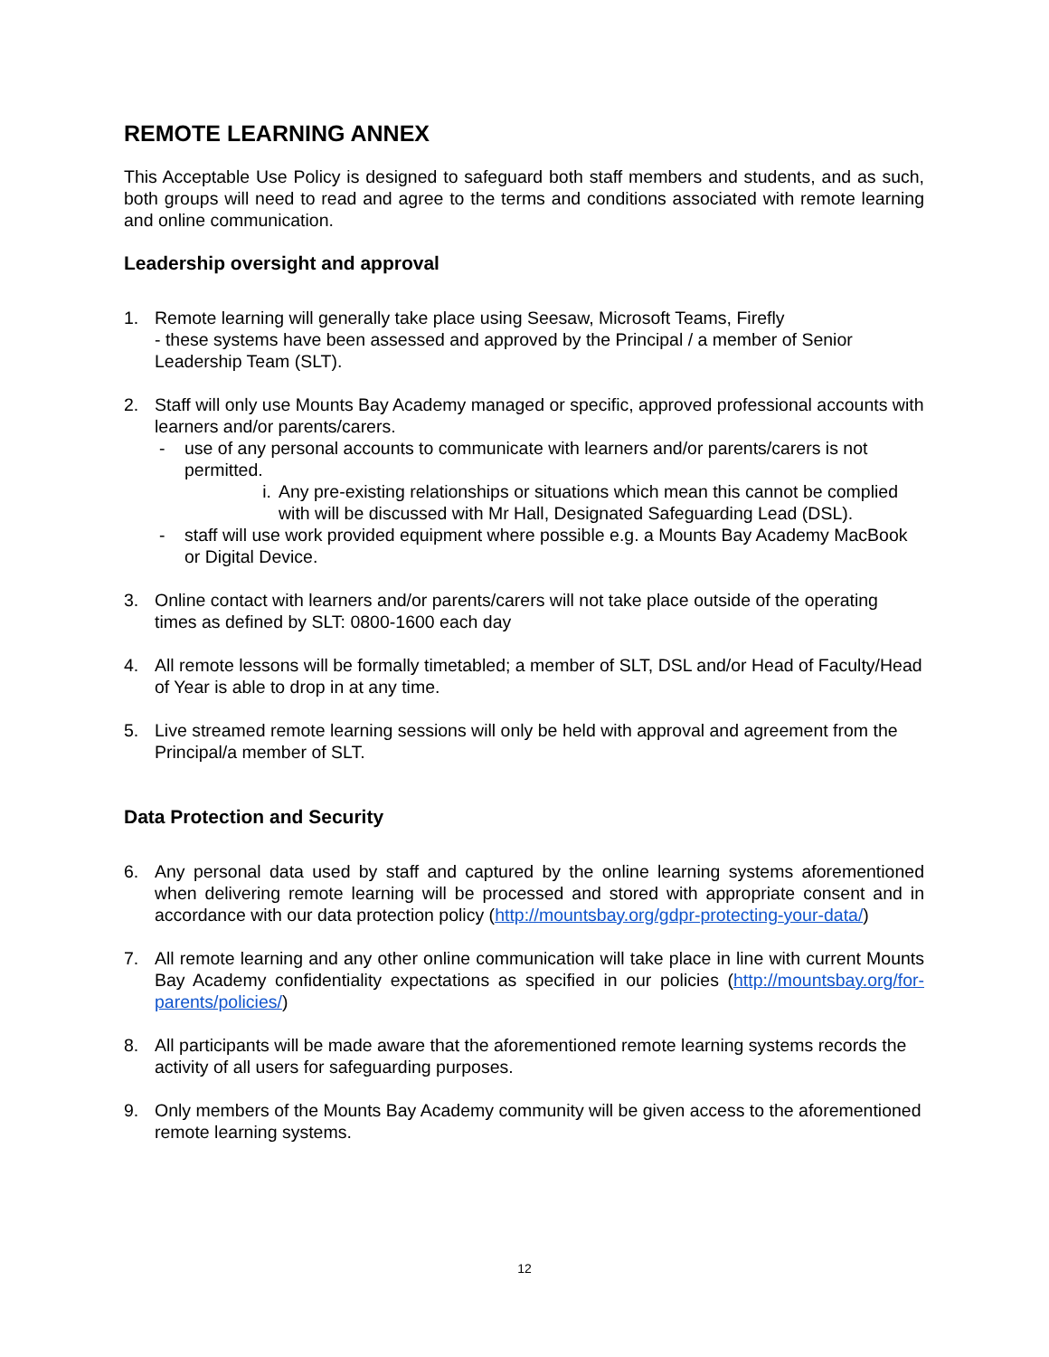REMOTE LEARNING ANNEX
This Acceptable Use Policy is designed to safeguard both staff members and students, and as such, both groups will need to read and agree to the terms and conditions associated with remote learning and online communication.
Leadership oversight and approval
1. Remote learning will generally take place using Seesaw, Microsoft Teams, Firefly
- these systems have been assessed and approved by the Principal / a member of Senior Leadership Team (SLT).
2. Staff will only use Mounts Bay Academy managed or specific, approved professional accounts with learners and/or parents/carers.
- use of any personal accounts to communicate with learners and/or parents/carers is not permitted.
i. Any pre-existing relationships or situations which mean this cannot be complied with will be discussed with Mr Hall, Designated Safeguarding Lead (DSL).
- staff will use work provided equipment where possible e.g. a Mounts Bay Academy MacBook or Digital Device.
3. Online contact with learners and/or parents/carers will not take place outside of the operating times as defined by SLT: 0800-1600 each day
4. All remote lessons will be formally timetabled; a member of SLT, DSL and/or Head of Faculty/Head of Year is able to drop in at any time.
5. Live streamed remote learning sessions will only be held with approval and agreement from the Principal/a member of SLT.
Data Protection and Security
6. Any personal data used by staff and captured by the online learning systems aforementioned when delivering remote learning will be processed and stored with appropriate consent and in accordance with our data protection policy (http://mountsbay.org/gdpr-protecting-your-data/)
7. All remote learning and any other online communication will take place in line with current Mounts Bay Academy confidentiality expectations as specified in our policies (http://mountsbay.org/for-parents/policies/)
8. All participants will be made aware that the aforementioned remote learning systems records the activity of all users for safeguarding purposes.
9. Only members of the Mounts Bay Academy community will be given access to the aforementioned remote learning systems.
12